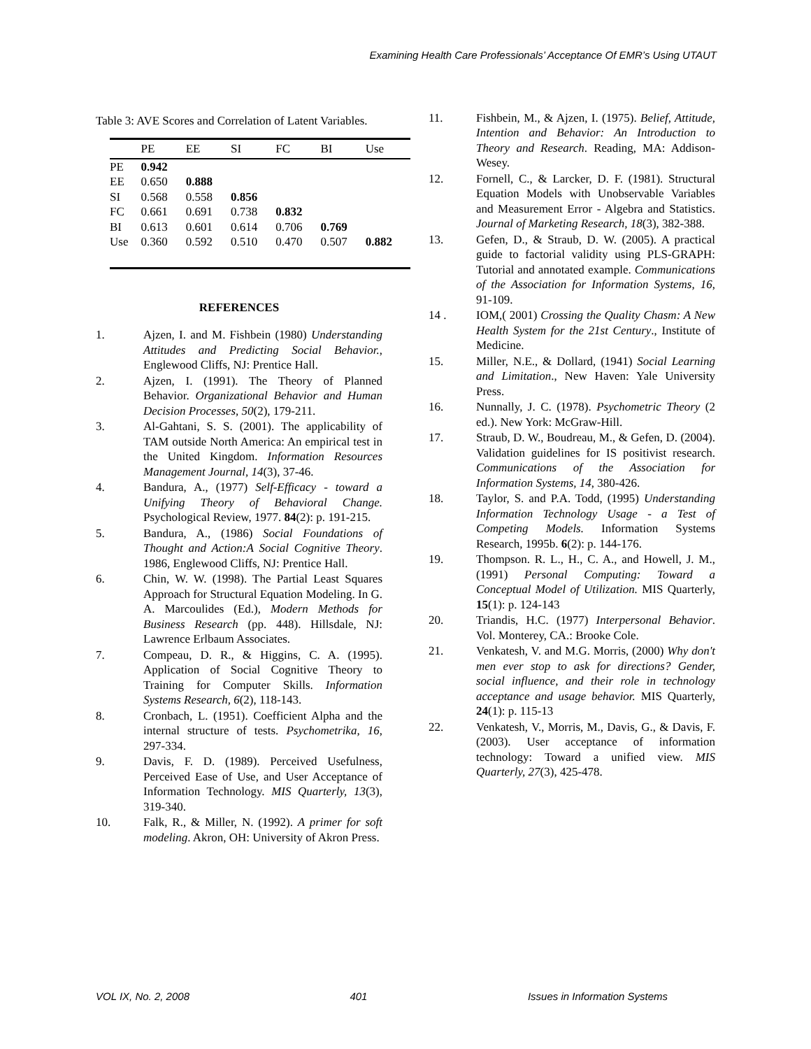Examining Health Care Professionals’ Acceptance Of EMR’s Using UTAUT
Table 3: AVE Scores and Correlation of Latent Variables.
| | PE | EE | SI | FC | BI | Use |
| --- | --- | --- | --- | --- | --- | --- |
| PE | 0.942 | | | | | |
| EE | 0.650 | 0.888 | | | | |
| SI | 0.568 | 0.558 | 0.856 | | | |
| FC | 0.661 | 0.691 | 0.738 | 0.832 | | |
| BI | 0.613 | 0.601 | 0.614 | 0.706 | 0.769 | |
| Use | 0.360 | 0.592 | 0.510 | 0.470 | 0.507 | 0.882 |
REFERENCES
1. Ajzen, I. and M. Fishbein (1980) Understanding Attitudes and Predicting Social Behavior., Englewood Cliffs, NJ: Prentice Hall.
2. Ajzen, I. (1991). The Theory of Planned Behavior. Organizational Behavior and Human Decision Processes, 50(2), 179-211.
3. Al-Gahtani, S. S. (2001). The applicability of TAM outside North America: An empirical test in the United Kingdom. Information Resources Management Journal, 14(3), 37-46.
4. Bandura, A., (1977) Self-Efficacy - toward a Unifying Theory of Behavioral Change. Psychological Review, 1977. 84(2): p. 191-215.
5. Bandura, A., (1986) Social Foundations of Thought and Action:A Social Cognitive Theory. 1986, Englewood Cliffs, NJ: Prentice Hall.
6. Chin, W. W. (1998). The Partial Least Squares Approach for Structural Equation Modeling. In G. A. Marcoulides (Ed.), Modern Methods for Business Research (pp. 448). Hillsdale, NJ: Lawrence Erlbaum Associates.
7. Compeau, D. R., & Higgins, C. A. (1995). Application of Social Cognitive Theory to Training for Computer Skills. Information Systems Research, 6(2), 118-143.
8. Cronbach, L. (1951). Coefficient Alpha and the internal structure of tests. Psychometrika, 16, 297-334.
9. Davis, F. D. (1989). Perceived Usefulness, Perceived Ease of Use, and User Acceptance of Information Technology. MIS Quarterly, 13(3), 319-340.
10. Falk, R., & Miller, N. (1992). A primer for soft modeling. Akron, OH: University of Akron Press.
11. Fishbein, M., & Ajzen, I. (1975). Belief, Attitude, Intention and Behavior: An Introduction to Theory and Research. Reading, MA: Addison-Wesey.
12. Fornell, C., & Larcker, D. F. (1981). Structural Equation Models with Unobservable Variables and Measurement Error - Algebra and Statistics. Journal of Marketing Research, 18(3), 382-388.
13. Gefen, D., & Straub, D. W. (2005). A practical guide to factorial validity using PLS-GRAPH: Tutorial and annotated example. Communications of the Association for Information Systems, 16, 91-109.
14 . IOM,( 2001) Crossing the Quality Chasm: A New Health System for the 21st Century., Institute of Medicine.
15. Miller, N.E., & Dollard, (1941) Social Learning and Limitation., New Haven: Yale University Press.
16. Nunnally, J. C. (1978). Psychometric Theory (2 ed.). New York: McGraw-Hill.
17. Straub, D. W., Boudreau, M., & Gefen, D. (2004). Validation guidelines for IS positivist research. Communications of the Association for Information Systems, 14, 380-426.
18. Taylor, S. and P.A. Todd, (1995) Understanding Information Technology Usage - a Test of Competing Models. Information Systems Research, 1995b. 6(2): p. 144-176.
19. Thompson. R. L., H., C. A., and Howell, J. M., (1991) Personal Computing: Toward a Conceptual Model of Utilization. MIS Quarterly, 15(1): p. 124-143
20. Triandis, H.C. (1977) Interpersonal Behavior. Vol. Monterey, CA.: Brooke Cole.
21. Venkatesh, V. and M.G. Morris, (2000) Why don't men ever stop to ask for directions? Gender, social influence, and their role in technology acceptance and usage behavior. MIS Quarterly, 24(1): p. 115-13
22. Venkatesh, V., Morris, M., Davis, G., & Davis, F. (2003). User acceptance of information technology: Toward a unified view. MIS Quarterly, 27(3), 425-478.
VOL IX, No. 2, 2008 401 Issues in Information Systems